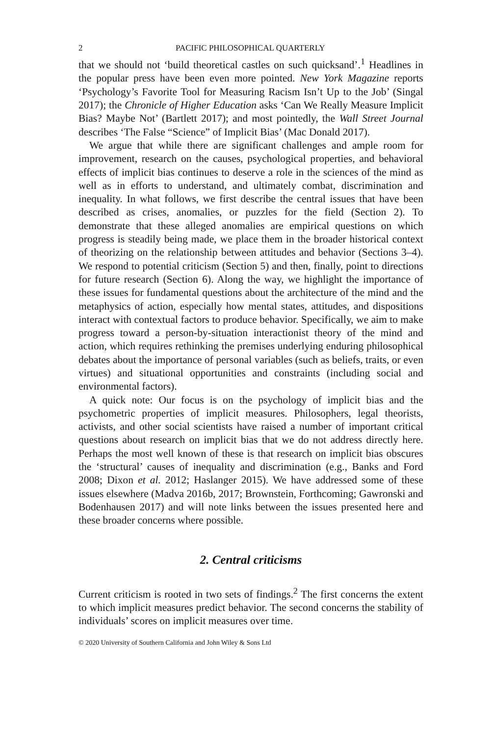2 PACIFIC PHILOSOPHICAL QUARTERLY
that we should not ‘build theoretical castles on such quicksand’.<sup>1</sup> Headlines in the popular press have been even more pointed. New York Magazine reports ‘Psychology’s Favorite Tool for Measuring Racism Isn’t Up to the Job’ (Singal 2017); the Chronicle of Higher Education asks ‘Can We Really Measure Implicit Bias? Maybe Not’ (Bartlett 2017); and most pointedly, the Wall Street Journal describes ‘The False “Science” of Implicit Bias’ (Mac Donald 2017).
We argue that while there are significant challenges and ample room for improvement, research on the causes, psychological properties, and behavioral effects of implicit bias continues to deserve a role in the sciences of the mind as well as in efforts to understand, and ultimately combat, discrimination and inequality. In what follows, we first describe the central issues that have been described as crises, anomalies, or puzzles for the field (Section 2). To demonstrate that these alleged anomalies are empirical questions on which progress is steadily being made, we place them in the broader historical context of theorizing on the relationship between attitudes and behavior (Sections 3–4). We respond to potential criticism (Section 5) and then, finally, point to directions for future research (Section 6). Along the way, we highlight the importance of these issues for fundamental questions about the architecture of the mind and the metaphysics of action, especially how mental states, attitudes, and dispositions interact with contextual factors to produce behavior. Specifically, we aim to make progress toward a person-by-situation interactionist theory of the mind and action, which requires rethinking the premises underlying enduring philosophical debates about the importance of personal variables (such as beliefs, traits, or even virtues) and situational opportunities and constraints (including social and environmental factors).
A quick note: Our focus is on the psychology of implicit bias and the psychometric properties of implicit measures. Philosophers, legal theorists, activists, and other social scientists have raised a number of important critical questions about research on implicit bias that we do not address directly here. Perhaps the most well known of these is that research on implicit bias obscures the ‘structural’ causes of inequality and discrimination (e.g., Banks and Ford 2008; Dixon et al. 2012; Haslanger 2015). We have addressed some of these issues elsewhere (Madva 2016b, 2017; Brownstein, Forthcoming; Gawronski and Bodenhausen 2017) and will note links between the issues presented here and these broader concerns where possible.
2. Central criticisms
Current criticism is rooted in two sets of findings.<sup>2</sup> The first concerns the extent to which implicit measures predict behavior. The second concerns the stability of individuals’ scores on implicit measures over time.
© 2020 University of Southern California and John Wiley & Sons Ltd